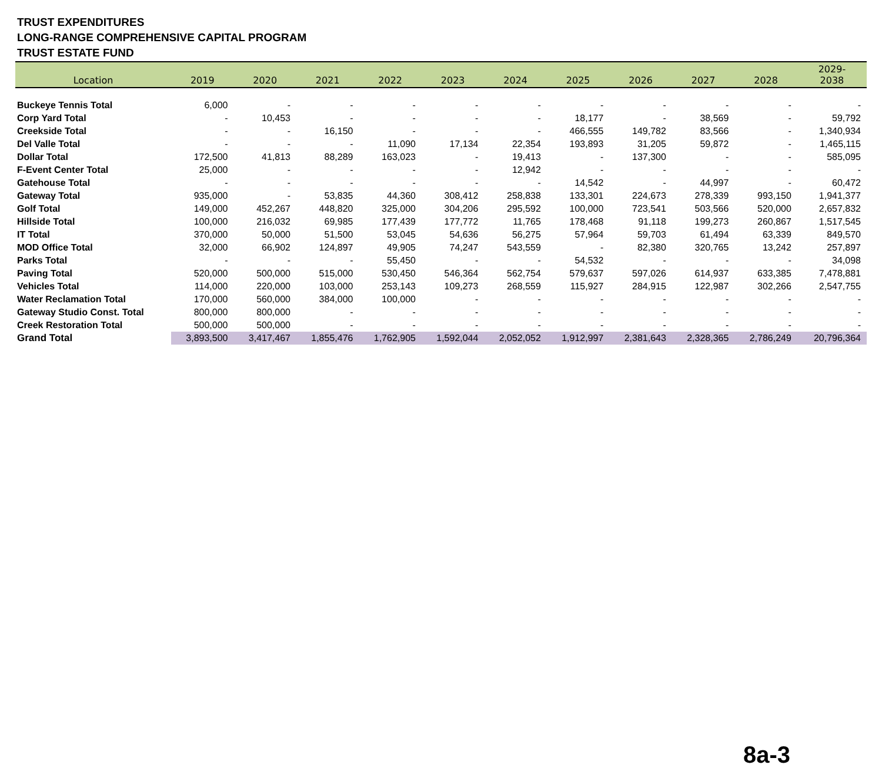TRUST EXPENDITURES
LONG-RANGE COMPREHENSIVE CAPITAL PROGRAM
TRUST ESTATE FUND
| Location | 2019 | 2020 | 2021 | 2022 | 2023 | 2024 | 2025 | 2026 | 2027 | 2028 | 2029- 2038 |
| --- | --- | --- | --- | --- | --- | --- | --- | --- | --- | --- | --- |
| Buckeye Tennis Total | 6,000 | - | - | - | - | - | - | - | - | - | - |
| Corp Yard Total | - | 10,453 | - | - | - | - | 18,177 | - | 38,569 | - | 59,792 |
| Creekside Total | - | - | 16,150 | - | - | - | 466,555 | 149,782 | 83,566 | - | 1,340,934 |
| Del Valle Total | - | - | - | 11,090 | 17,134 | 22,354 | 193,893 | 31,205 | 59,872 | - | 1,465,115 |
| Dollar Total | 172,500 | 41,813 | 88,289 | 163,023 | - | 19,413 | - | 137,300 | - | - | 585,095 |
| F-Event Center Total | 25,000 | - | - | - | - | 12,942 | - | - | - | - | - |
| Gatehouse Total | - | - | - | - | - | - | 14,542 | - | 44,997 | - | 60,472 |
| Gateway Total | 935,000 | - | 53,835 | 44,360 | 308,412 | 258,838 | 133,301 | 224,673 | 278,339 | 993,150 | 1,941,377 |
| Golf Total | 149,000 | 452,267 | 448,820 | 325,000 | 304,206 | 295,592 | 100,000 | 723,541 | 503,566 | 520,000 | 2,657,832 |
| Hillside Total | 100,000 | 216,032 | 69,985 | 177,439 | 177,772 | 11,765 | 178,468 | 91,118 | 199,273 | 260,867 | 1,517,545 |
| IT Total | 370,000 | 50,000 | 51,500 | 53,045 | 54,636 | 56,275 | 57,964 | 59,703 | 61,494 | 63,339 | 849,570 |
| MOD Office Total | 32,000 | 66,902 | 124,897 | 49,905 | 74,247 | 543,559 | - | 82,380 | 320,765 | 13,242 | 257,897 |
| Parks Total | - | - | - | 55,450 | - | - | 54,532 | - | - | - | 34,098 |
| Paving Total | 520,000 | 500,000 | 515,000 | 530,450 | 546,364 | 562,754 | 579,637 | 597,026 | 614,937 | 633,385 | 7,478,881 |
| Vehicles Total | 114,000 | 220,000 | 103,000 | 253,143 | 109,273 | 268,559 | 115,927 | 284,915 | 122,987 | 302,266 | 2,547,755 |
| Water Reclamation Total | 170,000 | 560,000 | 384,000 | 100,000 | - | - | - | - | - | - | - |
| Gateway Studio Const. Total | 800,000 | 800,000 | - | - | - | - | - | - | - | - | - |
| Creek Restoration Total | 500,000 | 500,000 | - | - | - | - | - | - | - | - | - |
| Grand Total | 3,893,500 | 3,417,467 | 1,855,476 | 1,762,905 | 1,592,044 | 2,052,052 | 1,912,997 | 2,381,643 | 2,328,365 | 2,786,249 | 20,796,364 |
8a-3